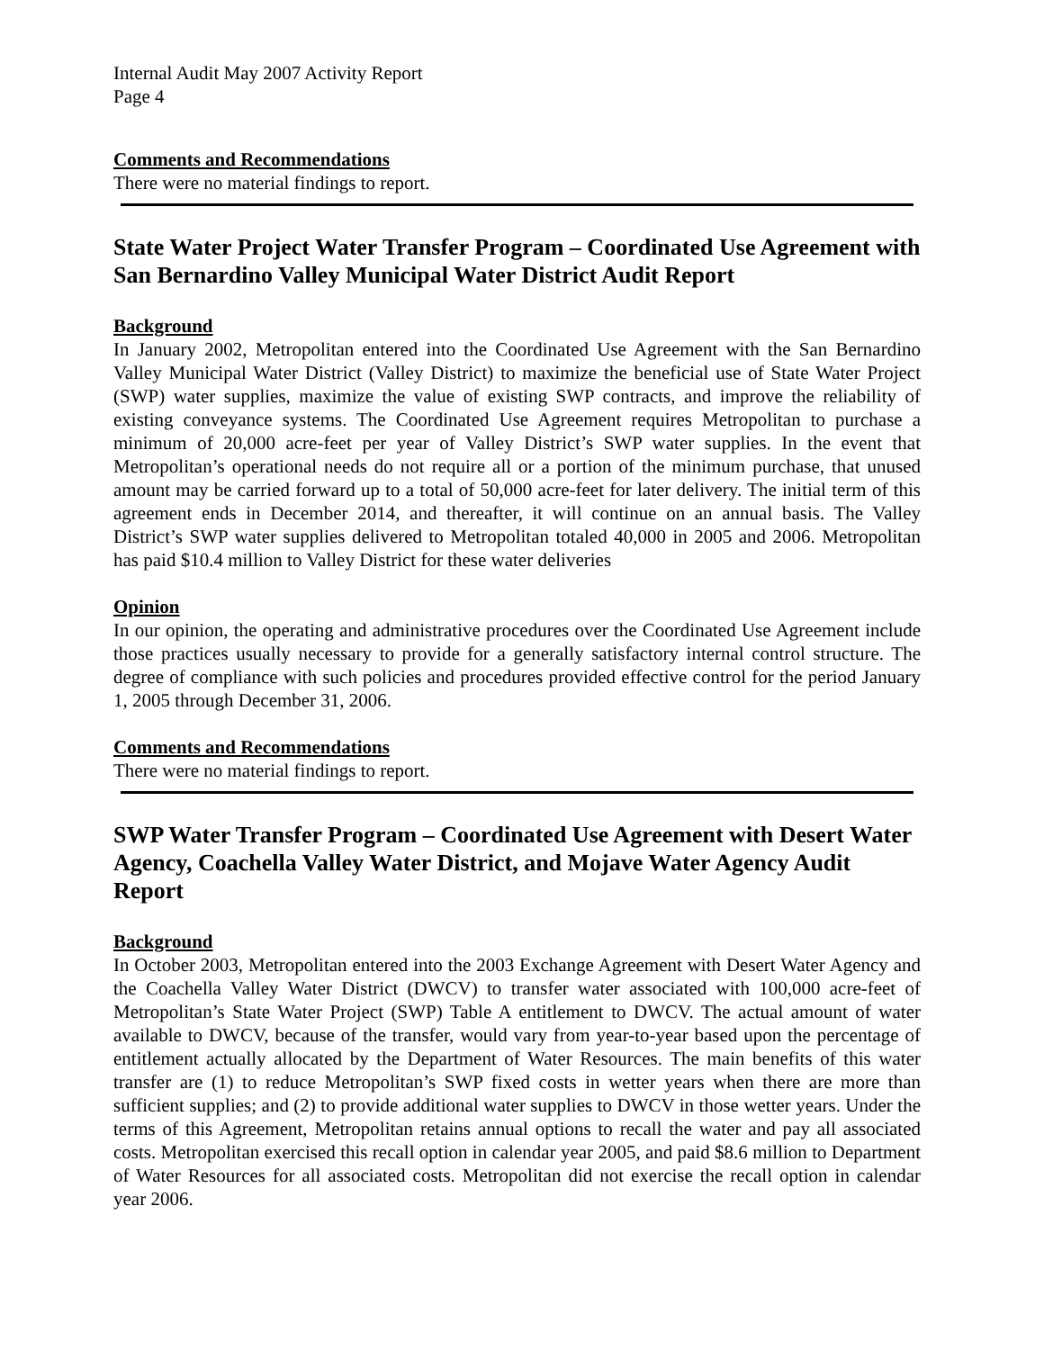Internal Audit May 2007 Activity Report
Page 4
Comments and Recommendations
There were no material findings to report.
State Water Project Water Transfer Program – Coordinated Use Agreement with San Bernardino Valley Municipal Water District Audit Report
Background
In January 2002, Metropolitan entered into the Coordinated Use Agreement with the San Bernardino Valley Municipal Water District (Valley District) to maximize the beneficial use of State Water Project (SWP) water supplies, maximize the value of existing SWP contracts, and improve the reliability of existing conveyance systems. The Coordinated Use Agreement requires Metropolitan to purchase a minimum of 20,000 acre-feet per year of Valley District’s SWP water supplies. In the event that Metropolitan’s operational needs do not require all or a portion of the minimum purchase, that unused amount may be carried forward up to a total of 50,000 acre-feet for later delivery. The initial term of this agreement ends in December 2014, and thereafter, it will continue on an annual basis. The Valley District’s SWP water supplies delivered to Metropolitan totaled 40,000 in 2005 and 2006. Metropolitan has paid $10.4 million to Valley District for these water deliveries
Opinion
In our opinion, the operating and administrative procedures over the Coordinated Use Agreement include those practices usually necessary to provide for a generally satisfactory internal control structure. The degree of compliance with such policies and procedures provided effective control for the period January 1, 2005 through December 31, 2006.
Comments and Recommendations
There were no material findings to report.
SWP Water Transfer Program – Coordinated Use Agreement with Desert Water Agency, Coachella Valley Water District, and Mojave Water Agency Audit Report
Background
In October 2003, Metropolitan entered into the 2003 Exchange Agreement with Desert Water Agency and the Coachella Valley Water District (DWCV) to transfer water associated with 100,000 acre-feet of Metropolitan’s State Water Project (SWP) Table A entitlement to DWCV. The actual amount of water available to DWCV, because of the transfer, would vary from year-to-year based upon the percentage of entitlement actually allocated by the Department of Water Resources. The main benefits of this water transfer are (1) to reduce Metropolitan’s SWP fixed costs in wetter years when there are more than sufficient supplies; and (2) to provide additional water supplies to DWCV in those wetter years. Under the terms of this Agreement, Metropolitan retains annual options to recall the water and pay all associated costs. Metropolitan exercised this recall option in calendar year 2005, and paid $8.6 million to Department of Water Resources for all associated costs. Metropolitan did not exercise the recall option in calendar year 2006.